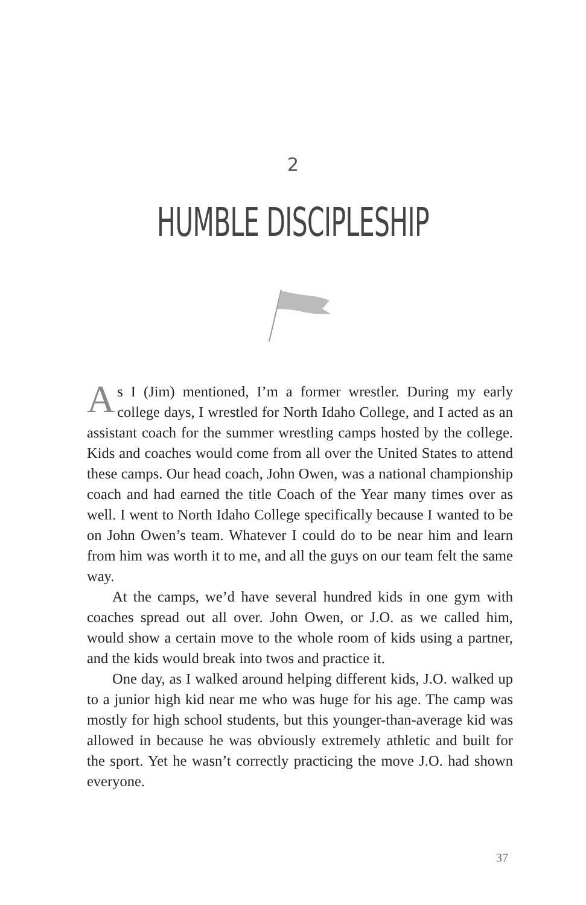2
HUMBLE DISCIPLESHIP
As I (Jim) mentioned, I’m a former wrestler. During my early college days, I wrestled for North Idaho College, and I acted as an assistant coach for the summer wrestling camps hosted by the college. Kids and coaches would come from all over the United States to attend these camps. Our head coach, John Owen, was a national championship coach and had earned the title Coach of the Year many times over as well. I went to North Idaho College specifically because I wanted to be on John Owen’s team. Whatever I could do to be near him and learn from him was worth it to me, and all the guys on our team felt the same way.
At the camps, we’d have several hundred kids in one gym with coaches spread out all over. John Owen, or J.O. as we called him, would show a certain move to the whole room of kids using a partner, and the kids would break into twos and practice it.
One day, as I walked around helping different kids, J.O. walked up to a junior high kid near me who was huge for his age. The camp was mostly for high school students, but this younger-than-average kid was allowed in because he was obviously extremely athletic and built for the sport. Yet he wasn’t correctly practicing the move J.O. had shown everyone.
37